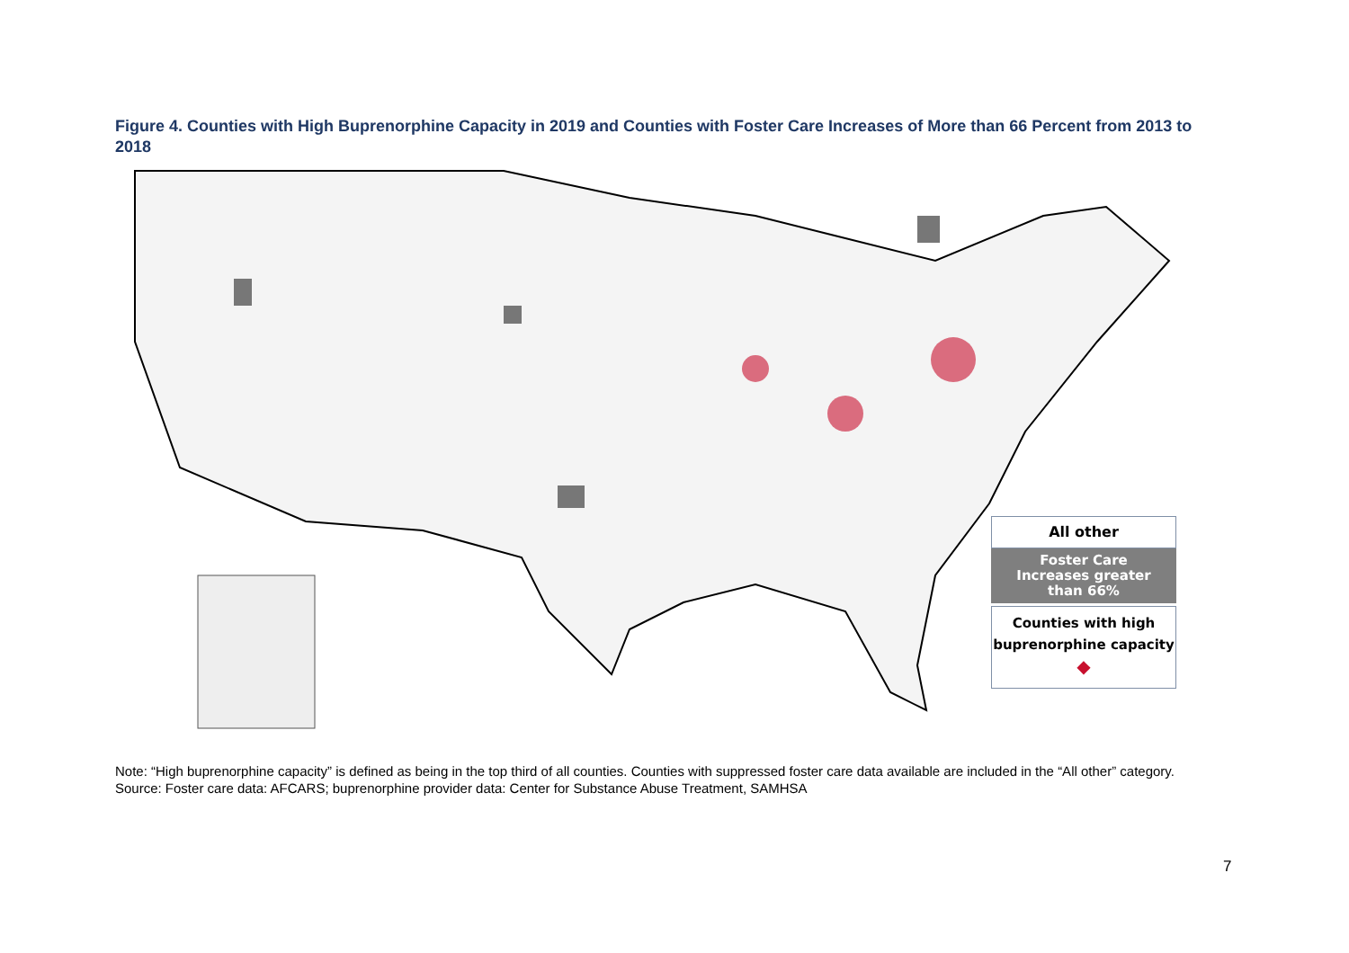Figure 4. Counties with High Buprenorphine Capacity in 2019 and Counties with Foster Care Increases of More than 66 Percent from 2013 to 2018
All other
Foster Care
Increases greater
than 66%
Counties with high
buprenorphine capacity
◆
Note: “High buprenorphine capacity” is defined as being in the top third of all counties. Counties with suppressed foster care data available are included in the “All other” category.
Source: Foster care data: AFCARS; buprenorphine provider data: Center for Substance Abuse Treatment, SAMHSA
7